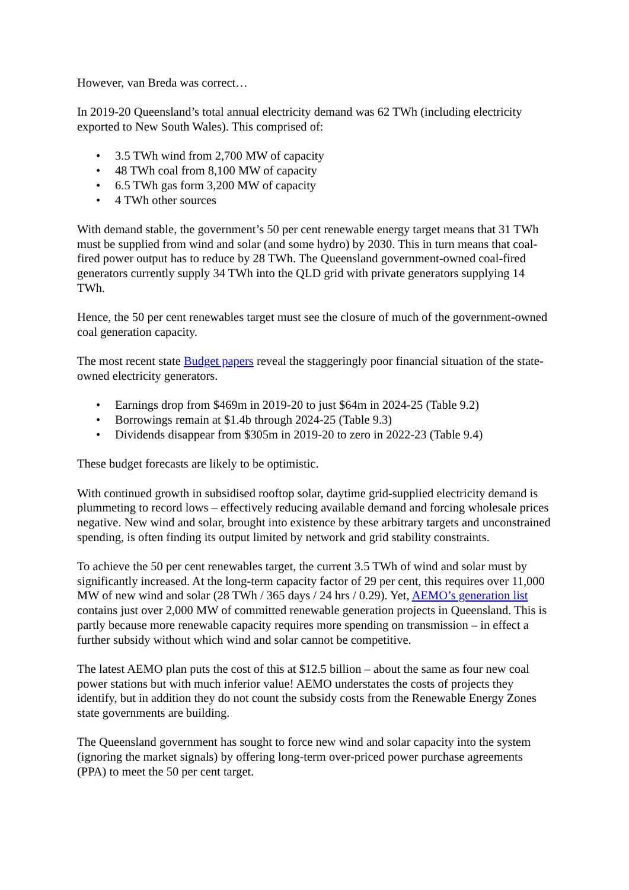However, van Breda was correct…
In 2019-20 Queensland’s total annual electricity demand was 62 TWh (including electricity exported to New South Wales). This comprised of:
• 3.5 TWh wind from 2,700 MW of capacity
• 48 TWh coal from 8,100 MW of capacity
• 6.5 TWh gas form 3,200 MW of capacity
• 4 TWh other sources
With demand stable, the government’s 50 per cent renewable energy target means that 31 TWh must be supplied from wind and solar (and some hydro) by 2030. This in turn means that coal-fired power output has to reduce by 28 TWh. The Queensland government-owned coal-fired generators currently supply 34 TWh into the QLD grid with private generators supplying 14 TWh.
Hence, the 50 per cent renewables target must see the closure of much of the government-owned coal generation capacity.
The most recent state Budget papers reveal the staggeringly poor financial situation of the state-owned electricity generators.
• Earnings drop from $469m in 2019-20 to just $64m in 2024-25 (Table 9.2)
• Borrowings remain at $1.4b through 2024-25 (Table 9.3)
• Dividends disappear from $305m in 2019-20 to zero in 2022-23 (Table 9.4)
These budget forecasts are likely to be optimistic.
With continued growth in subsidised rooftop solar, daytime grid-supplied electricity demand is plummeting to record lows – effectively reducing available demand and forcing wholesale prices negative. New wind and solar, brought into existence by these arbitrary targets and unconstrained spending, is often finding its output limited by network and grid stability constraints.
To achieve the 50 per cent renewables target, the current 3.5 TWh of wind and solar must by significantly increased. At the long-term capacity factor of 29 per cent, this requires over 11,000 MW of new wind and solar (28 TWh / 365 days / 24 hrs / 0.29). Yet, AEMO’s generation list contains just over 2,000 MW of committed renewable generation projects in Queensland. This is partly because more renewable capacity requires more spending on transmission – in effect a further subsidy without which wind and solar cannot be competitive.
The latest AEMO plan puts the cost of this at $12.5 billion – about the same as four new coal power stations but with much inferior value! AEMO understates the costs of projects they identify, but in addition they do not count the subsidy costs from the Renewable Energy Zones state governments are building.
The Queensland government has sought to force new wind and solar capacity into the system (ignoring the market signals) by offering long-term over-priced power purchase agreements (PPA) to meet the 50 per cent target.